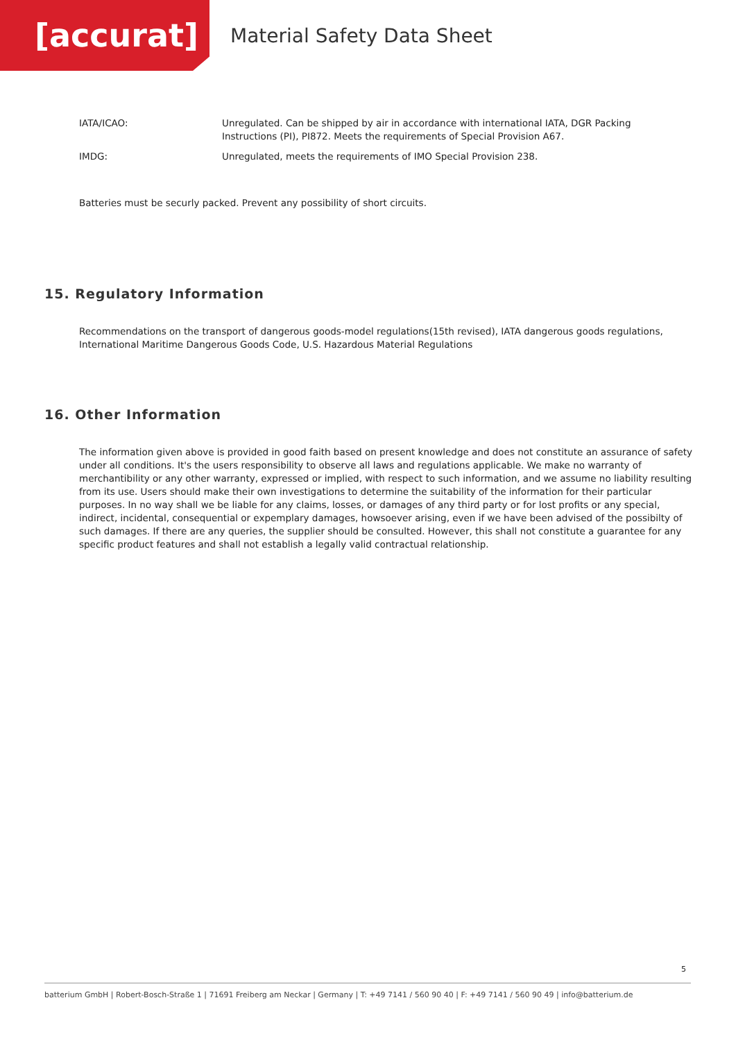[accurat]
Material Safety Data Sheet
| IATA/ICAO: | Unregulated. Can be shipped by air in accordance with international IATA, DGR Packing Instructions (PI), PI872. Meets the requirements of Special Provision A67. |
| IMDG: | Unregulated, meets the requirements of IMO Special Provision 238. |
Batteries must be securly packed. Prevent any possibility of short circuits.
15. Regulatory Information
Recommendations on the transport of dangerous goods-model regulations(15th revised), IATA dangerous goods regulations, International Maritime Dangerous Goods Code, U.S. Hazardous Material Regulations
16. Other Information
The information given above is provided in good faith based on present knowledge and does not constitute an assurance of safety under all conditions. It's the users responsibility to observe all laws and regulations applicable. We make no warranty of merchantibility or any other warranty, expressed or implied, with respect to such information, and we assume no liability resulting from its use. Users should make their own investigations to determine the suitability of the information for their particular purposes. In no way shall we be liable for any claims, losses, or damages of any third party or for lost profits or any special, indirect, incidental, consequential or expemplary damages, howsoever arising, even if we have been advised of the possibilty of such damages. If there are any queries, the supplier should be consulted. However, this shall not constitute a guarantee for any specific product features and shall not establish a legally valid contractual relationship.
5
batterium GmbH | Robert-Bosch-Straße 1 | 71691 Freiberg am Neckar | Germany | T: +49 7141 / 560 90 40 | F: +49 7141 / 560 90 49 | info@batterium.de